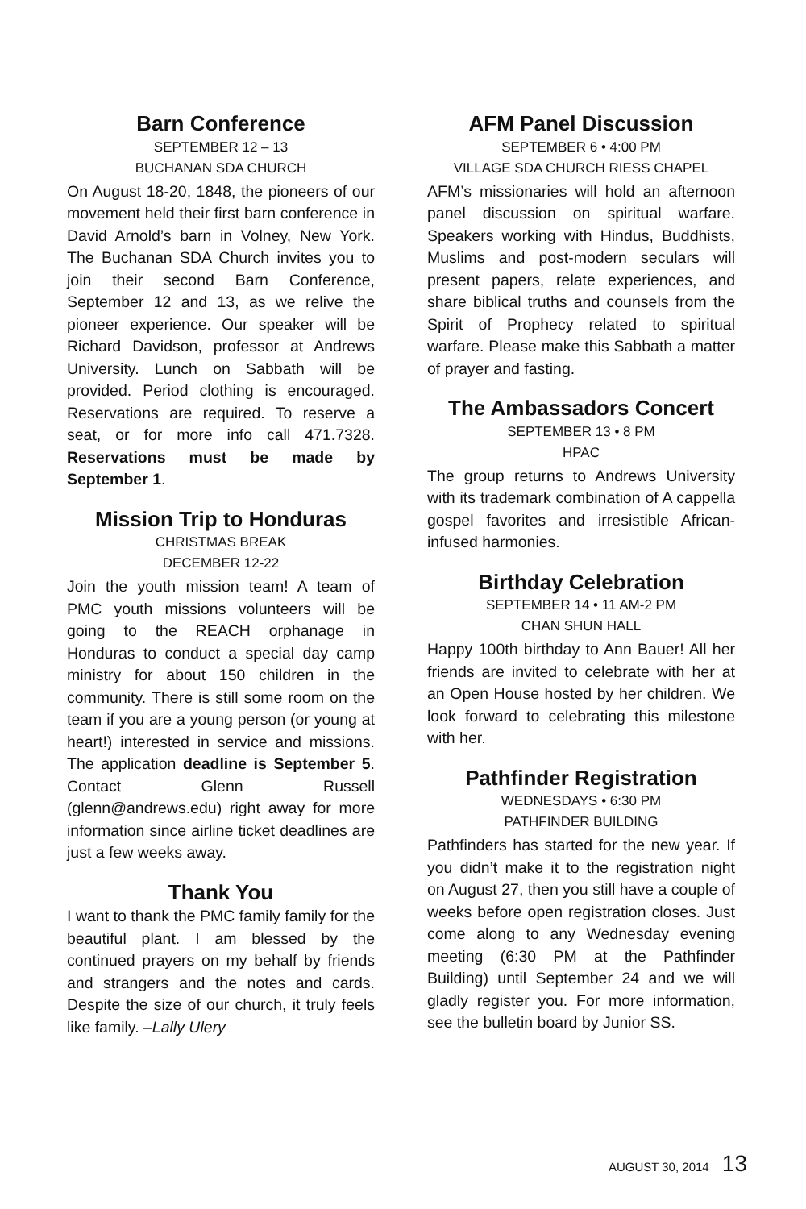Barn Conference
SEPTEMBER 12 – 13
BUCHANAN SDA CHURCH
On August 18-20, 1848, the pioneers of our movement held their first barn conference in David Arnold’s barn in Volney, New York. The Buchanan SDA Church invites you to join their second Barn Conference, September 12 and 13, as we relive the pioneer experience. Our speaker will be Richard Davidson, professor at Andrews University. Lunch on Sabbath will be provided. Period clothing is encouraged. Reservations are required. To reserve a seat, or for more info call 471.7328. Reservations must be made by September 1.
Mission Trip to Honduras
CHRISTMAS BREAK
DECEMBER 12-22
Join the youth mission team! A team of PMC youth missions volunteers will be going to the REACH orphanage in Honduras to conduct a special day camp ministry for about 150 children in the community. There is still some room on the team if you are a young person (or young at heart!) interested in service and missions. The application deadline is September 5. Contact Glenn Russell (glenn@andrews.edu) right away for more information since airline ticket deadlines are just a few weeks away.
Thank You
I want to thank the PMC family family for the beautiful plant. I am blessed by the continued prayers on my behalf by friends and strangers and the notes and cards. Despite the size of our church, it truly feels like family. –Lally Ulery
AFM Panel Discussion
SEPTEMBER 6 • 4:00 PM
VILLAGE SDA CHURCH RIESS CHAPEL
AFM’s missionaries will hold an afternoon panel discussion on spiritual warfare. Speakers working with Hindus, Buddhists, Muslims and post-modern seculars will present papers, relate experiences, and share biblical truths and counsels from the Spirit of Prophecy related to spiritual warfare. Please make this Sabbath a matter of prayer and fasting.
The Ambassadors Concert
SEPTEMBER 13 • 8 PM
HPAC
The group returns to Andrews University with its trademark combination of A cappella gospel favorites and irresistible African-infused harmonies.
Birthday Celebration
SEPTEMBER 14 • 11 AM-2 PM
CHAN SHUN HALL
Happy 100th birthday to Ann Bauer! All her friends are invited to celebrate with her at an Open House hosted by her children. We look forward to celebrating this milestone with her.
Pathfinder Registration
WEDNESDAYS • 6:30 PM
PATHFINDER BUILDING
Pathfinders has started for the new year. If you didn’t make it to the registration night on August 27, then you still have a couple of weeks before open registration closes. Just come along to any Wednesday evening meeting (6:30 PM at the Pathfinder Building) until September 24 and we will gladly register you. For more information, see the bulletin board by Junior SS.
AUGUST 30, 2014 13